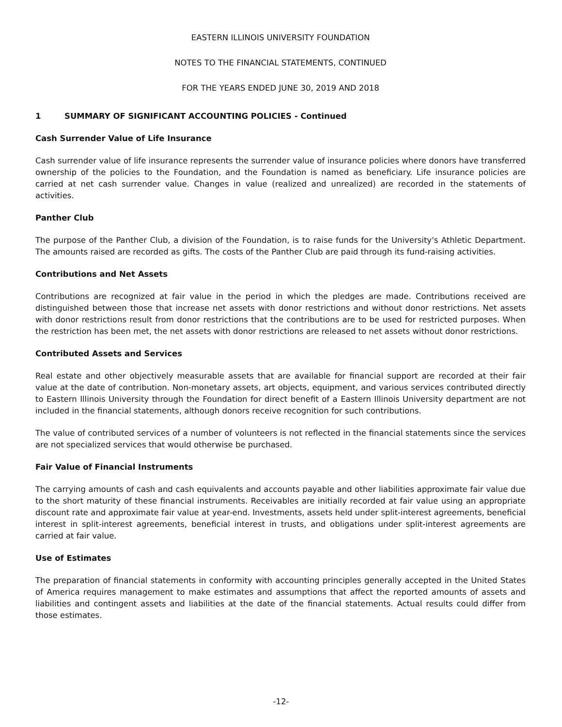EASTERN ILLINOIS UNIVERSITY FOUNDATION
NOTES TO THE FINANCIAL STATEMENTS, CONTINUED
FOR THE YEARS ENDED JUNE 30, 2019 AND 2018
1 SUMMARY OF SIGNIFICANT ACCOUNTING POLICIES - Continued
Cash Surrender Value of Life Insurance
Cash surrender value of life insurance represents the surrender value of insurance policies where donors have transferred ownership of the policies to the Foundation, and the Foundation is named as beneficiary. Life insurance policies are carried at net cash surrender value. Changes in value (realized and unrealized) are recorded in the statements of activities.
Panther Club
The purpose of the Panther Club, a division of the Foundation, is to raise funds for the University's Athletic Department. The amounts raised are recorded as gifts. The costs of the Panther Club are paid through its fund-raising activities.
Contributions and Net Assets
Contributions are recognized at fair value in the period in which the pledges are made. Contributions received are distinguished between those that increase net assets with donor restrictions and without donor restrictions. Net assets with donor restrictions result from donor restrictions that the contributions are to be used for restricted purposes. When the restriction has been met, the net assets with donor restrictions are released to net assets without donor restrictions.
Contributed Assets and Services
Real estate and other objectively measurable assets that are available for financial support are recorded at their fair value at the date of contribution. Non-monetary assets, art objects, equipment, and various services contributed directly to Eastern Illinois University through the Foundation for direct benefit of a Eastern Illinois University department are not included in the financial statements, although donors receive recognition for such contributions.
The value of contributed services of a number of volunteers is not reflected in the financial statements since the services are not specialized services that would otherwise be purchased.
Fair Value of Financial Instruments
The carrying amounts of cash and cash equivalents and accounts payable and other liabilities approximate fair value due to the short maturity of these financial instruments. Receivables are initially recorded at fair value using an appropriate discount rate and approximate fair value at year-end. Investments, assets held under split-interest agreements, beneficial interest in split-interest agreements, beneficial interest in trusts, and obligations under split-interest agreements are carried at fair value.
Use of Estimates
The preparation of financial statements in conformity with accounting principles generally accepted in the United States of America requires management to make estimates and assumptions that affect the reported amounts of assets and liabilities and contingent assets and liabilities at the date of the financial statements. Actual results could differ from those estimates.
-12-